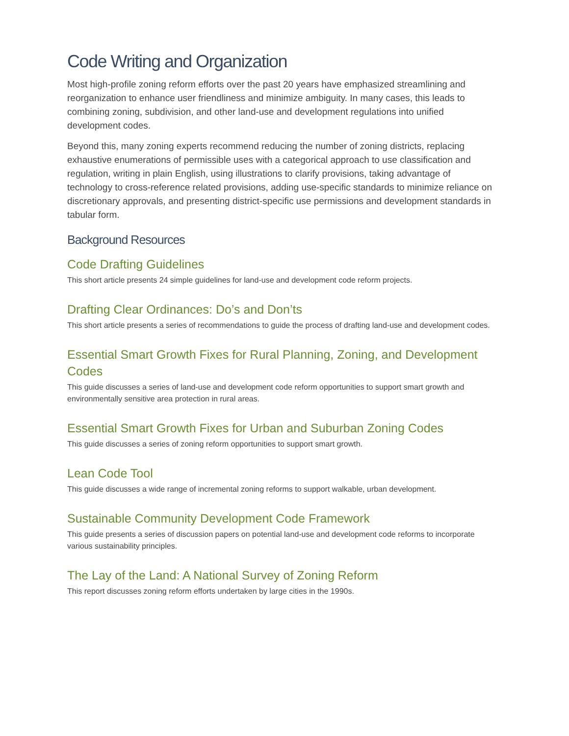Code Writing and Organization
Most high-profile zoning reform efforts over the past 20 years have emphasized streamlining and reorganization to enhance user friendliness and minimize ambiguity. In many cases, this leads to combining zoning, subdivision, and other land-use and development regulations into unified development codes.
Beyond this, many zoning experts recommend reducing the number of zoning districts, replacing exhaustive enumerations of permissible uses with a categorical approach to use classification and regulation, writing in plain English, using illustrations to clarify provisions, taking advantage of technology to cross-reference related provisions, adding use-specific standards to minimize reliance on discretionary approvals, and presenting district-specific use permissions and development standards in tabular form.
Background Resources
Code Drafting Guidelines
This short article presents 24 simple guidelines for land-use and development code reform projects.
Drafting Clear Ordinances: Do’s and Don’ts
This short article presents a series of recommendations to guide the process of drafting land-use and development codes.
Essential Smart Growth Fixes for Rural Planning, Zoning, and Development Codes
This guide discusses a series of land-use and development code reform opportunities to support smart growth and environmentally sensitive area protection in rural areas.
Essential Smart Growth Fixes for Urban and Suburban Zoning Codes
This guide discusses a series of zoning reform opportunities to support smart growth.
Lean Code Tool
This guide discusses a wide range of incremental zoning reforms to support walkable, urban development.
Sustainable Community Development Code Framework
This guide presents a series of discussion papers on potential land-use and development code reforms to incorporate various sustainability principles.
The Lay of the Land: A National Survey of Zoning Reform
This report discusses zoning reform efforts undertaken by large cities in the 1990s.